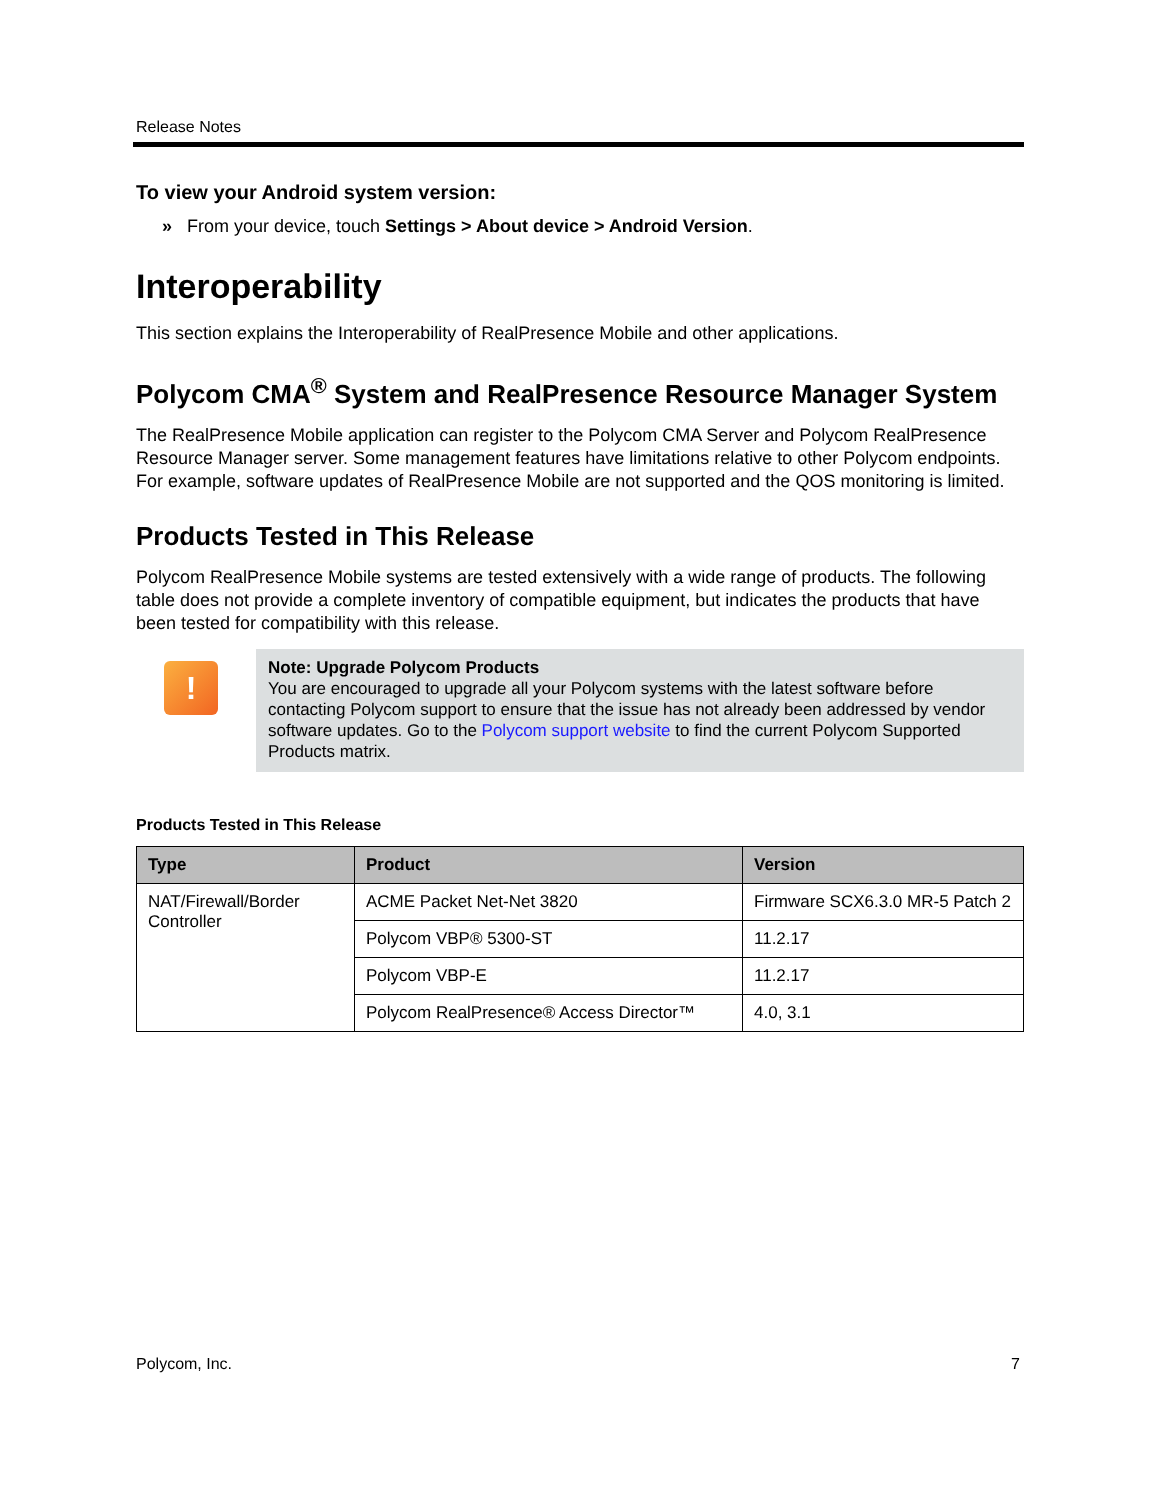Release Notes
To view your Android system version:
» From your device, touch Settings > About device > Android Version.
Interoperability
This section explains the Interoperability of RealPresence Mobile and other applications.
Polycom CMA<sup>®</sup> System and RealPresence Resource Manager System
The RealPresence Mobile application can register to the Polycom CMA Server and Polycom RealPresence Resource Manager server. Some management features have limitations relative to other Polycom endpoints. For example, software updates of RealPresence Mobile are not supported and the QOS monitoring is limited.
Products Tested in This Release
Polycom RealPresence Mobile systems are tested extensively with a wide range of products. The following table does not provide a complete inventory of compatible equipment, but indicates the products that have been tested for compatibility with this release.
!
Note: Upgrade Polycom Products
You are encouraged to upgrade all your Polycom systems with the latest software before contacting Polycom support to ensure that the issue has not already been addressed by vendor software updates. Go to the Polycom support website to find the current Polycom Supported Products matrix.
Products Tested in This Release
| Type | Product | Version |
| --- | --- | --- |
| NAT/Firewall/Border Controller | ACME Packet Net-Net 3820 | Firmware SCX6.3.0 MR-5 Patch 2 |
| | Polycom VBP® 5300-ST | 11.2.17 |
| | Polycom VBP-E | 11.2.17 |
| | Polycom RealPresence® Access Director™ | 4.0, 3.1 |
Polycom, Inc. 7